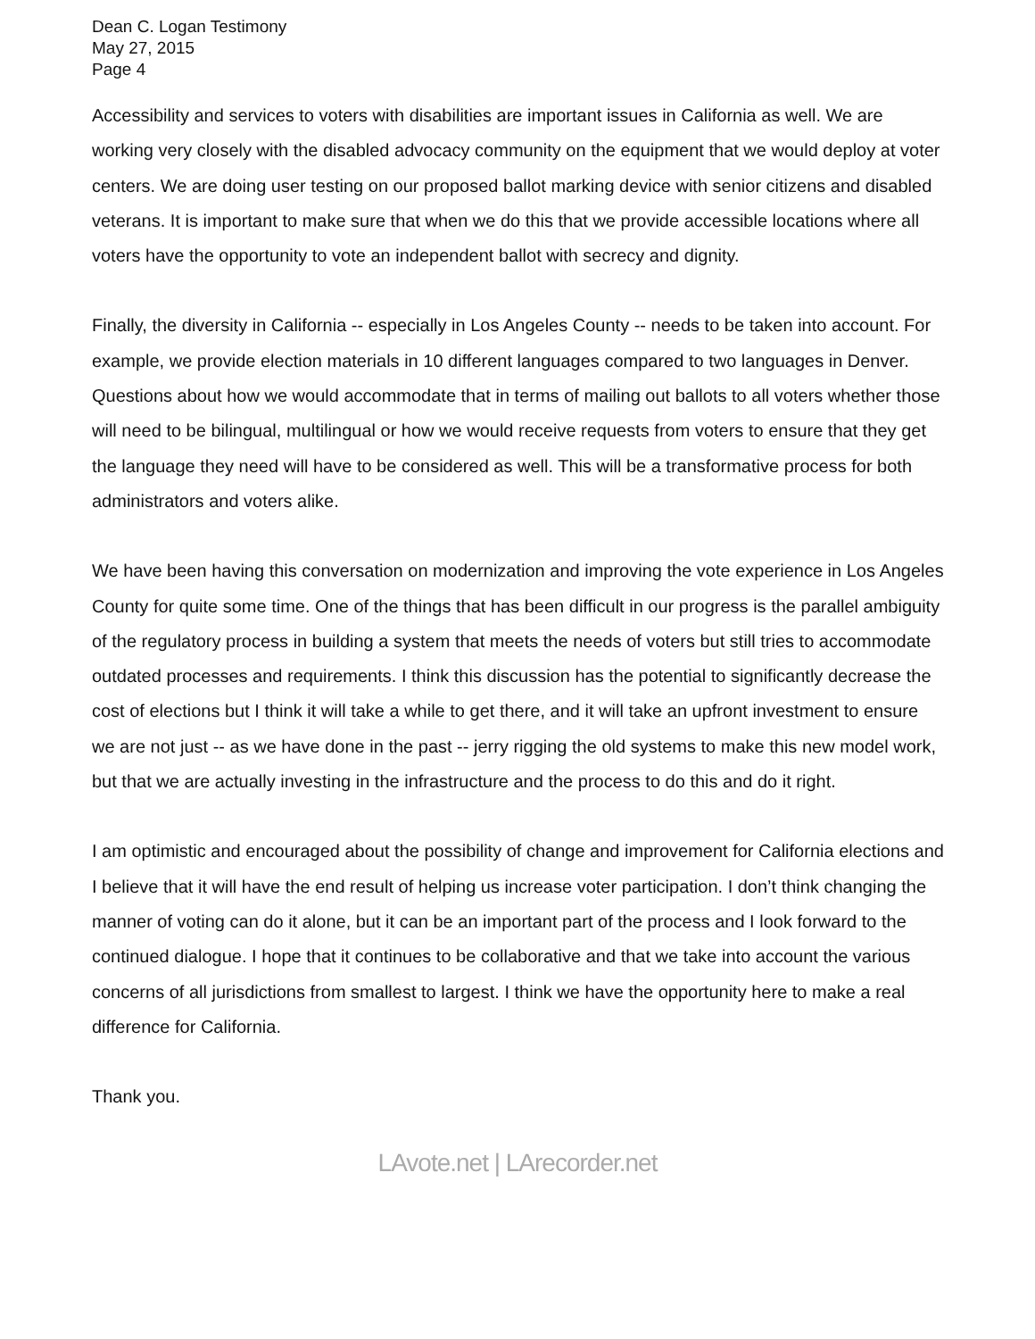Dean C. Logan Testimony
May 27, 2015
Page 4
Accessibility and services to voters with disabilities are important issues in California as well. We are working very closely with the disabled advocacy community on the equipment that we would deploy at voter centers. We are doing user testing on our proposed ballot marking device with senior citizens and disabled veterans. It is important to make sure that when we do this that we provide accessible locations where all voters have the opportunity to vote an independent ballot with secrecy and dignity.
Finally, the diversity in California -- especially in Los Angeles County -- needs to be taken into account. For example, we provide election materials in 10 different languages compared to two languages in Denver. Questions about how we would accommodate that in terms of mailing out ballots to all voters whether those will need to be bilingual, multilingual or how we would receive requests from voters to ensure that they get the language they need will have to be considered as well. This will be a transformative process for both administrators and voters alike.
We have been having this conversation on modernization and improving the vote experience in Los Angeles County for quite some time. One of the things that has been difficult in our progress is the parallel ambiguity of the regulatory process in building a system that meets the needs of voters but still tries to accommodate outdated processes and requirements. I think this discussion has the potential to significantly decrease the cost of elections but I think it will take a while to get there, and it will take an upfront investment to ensure we are not just -- as we have done in the past -- jerry rigging the old systems to make this new model work, but that we are actually investing in the infrastructure and the process to do this and do it right.
I am optimistic and encouraged about the possibility of change and improvement for California elections and I believe that it will have the end result of helping us increase voter participation. I don’t think changing the manner of voting can do it alone, but it can be an important part of the process and I look forward to the continued dialogue. I hope that it continues to be collaborative and that we take into account the various concerns of all jurisdictions from smallest to largest. I think we have the opportunity here to make a real difference for California.
Thank you.
LAvote.net | LArecorder.net